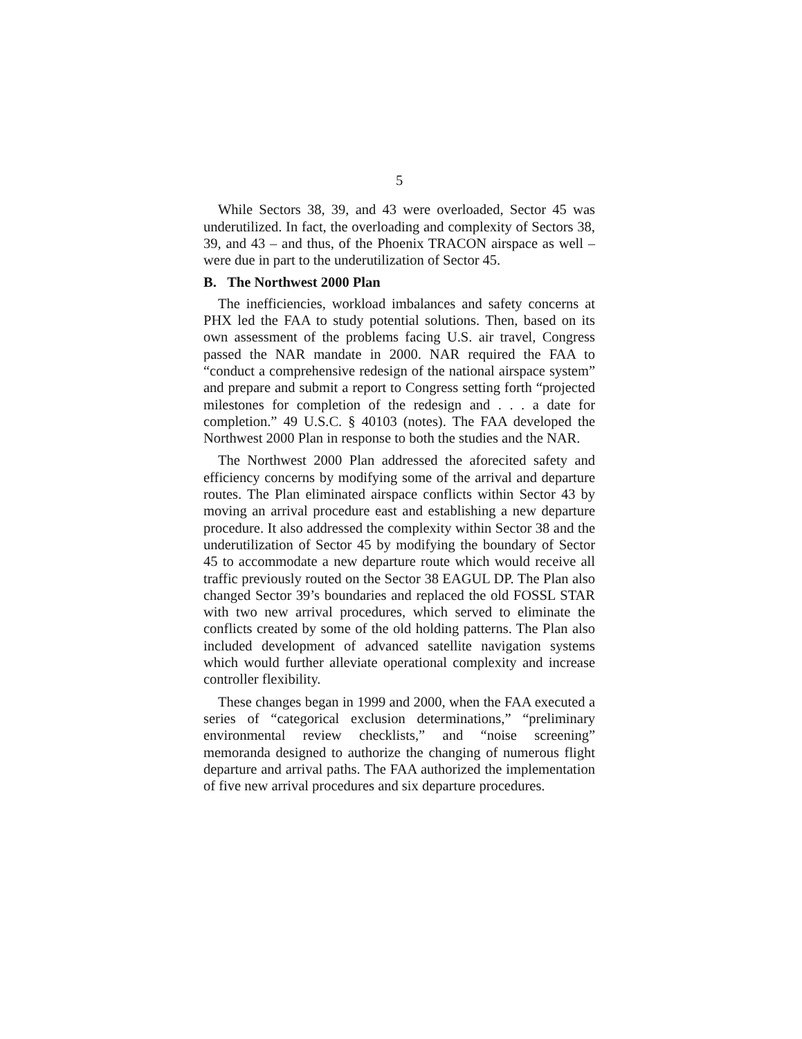5
While Sectors 38, 39, and 43 were overloaded, Sector 45 was underutilized. In fact, the overloading and complexity of Sectors 38, 39, and 43 – and thus, of the Phoenix TRACON airspace as well – were due in part to the underutilization of Sector 45.
B. The Northwest 2000 Plan
The inefficiencies, workload imbalances and safety concerns at PHX led the FAA to study potential solutions. Then, based on its own assessment of the problems facing U.S. air travel, Congress passed the NAR mandate in 2000. NAR required the FAA to “conduct a comprehensive redesign of the national airspace system” and prepare and submit a report to Congress setting forth “projected milestones for completion of the redesign and . . . a date for completion.” 49 U.S.C. § 40103 (notes). The FAA developed the Northwest 2000 Plan in response to both the studies and the NAR.
The Northwest 2000 Plan addressed the aforecited safety and efficiency concerns by modifying some of the arrival and departure routes. The Plan eliminated airspace conflicts within Sector 43 by moving an arrival procedure east and establishing a new departure procedure. It also addressed the complexity within Sector 38 and the underutilization of Sector 45 by modifying the boundary of Sector 45 to accommodate a new departure route which would receive all traffic previously routed on the Sector 38 EAGUL DP. The Plan also changed Sector 39’s boundaries and replaced the old FOSSL STAR with two new arrival procedures, which served to eliminate the conflicts created by some of the old holding patterns. The Plan also included development of advanced satellite navigation systems which would further alleviate operational complexity and increase controller flexibility.
These changes began in 1999 and 2000, when the FAA executed a series of “categorical exclusion determinations,” “preliminary environmental review checklists,” and “noise screening” memoranda designed to authorize the changing of numerous flight departure and arrival paths. The FAA authorized the implementation of five new arrival procedures and six departure procedures.